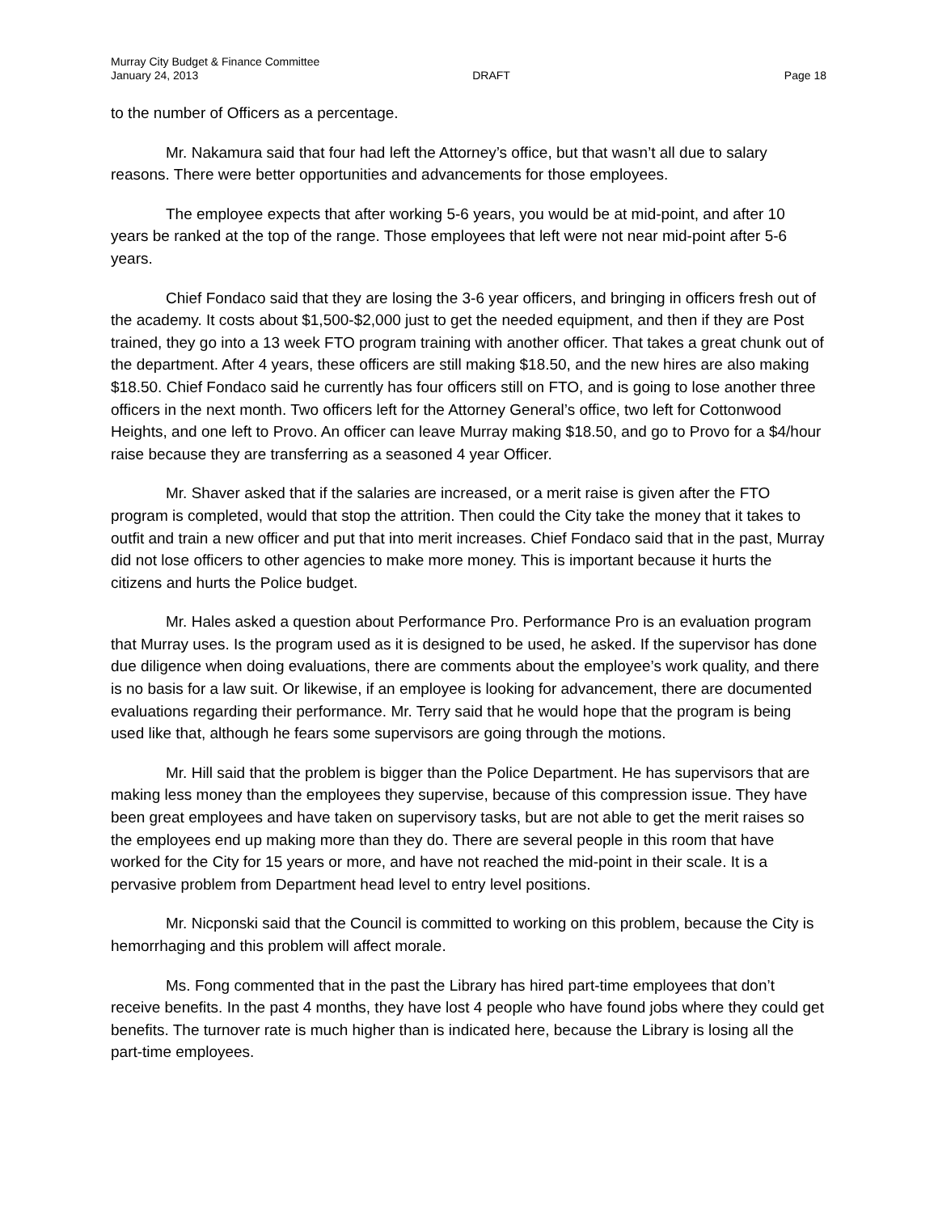Murray City Budget & Finance Committee
January 24, 2013 DRAFT Page 18
to the number of Officers as a percentage.
Mr. Nakamura said that four had left the Attorney’s office, but that wasn’t all due to salary reasons. There were better opportunities and advancements for those employees.
The employee expects that after working 5-6 years, you would be at mid-point, and after 10 years be ranked at the top of the range. Those employees that left were not near mid-point after 5-6 years.
Chief Fondaco said that they are losing the 3-6 year officers, and bringing in officers fresh out of the academy. It costs about $1,500-$2,000 just to get the needed equipment, and then if they are Post trained, they go into a 13 week FTO program training with another officer. That takes a great chunk out of the department. After 4 years, these officers are still making $18.50, and the new hires are also making $18.50. Chief Fondaco said he currently has four officers still on FTO, and is going to lose another three officers in the next month. Two officers left for the Attorney General’s office, two left for Cottonwood Heights, and one left to Provo. An officer can leave Murray making $18.50, and go to Provo for a $4/hour raise because they are transferring as a seasoned 4 year Officer.
Mr. Shaver asked that if the salaries are increased, or a merit raise is given after the FTO program is completed, would that stop the attrition. Then could the City take the money that it takes to outfit and train a new officer and put that into merit increases. Chief Fondaco said that in the past, Murray did not lose officers to other agencies to make more money. This is important because it hurts the citizens and hurts the Police budget.
Mr. Hales asked a question about Performance Pro. Performance Pro is an evaluation program that Murray uses. Is the program used as it is designed to be used, he asked. If the supervisor has done due diligence when doing evaluations, there are comments about the employee’s work quality, and there is no basis for a law suit. Or likewise, if an employee is looking for advancement, there are documented evaluations regarding their performance. Mr. Terry said that he would hope that the program is being used like that, although he fears some supervisors are going through the motions.
Mr. Hill said that the problem is bigger than the Police Department. He has supervisors that are making less money than the employees they supervise, because of this compression issue. They have been great employees and have taken on supervisory tasks, but are not able to get the merit raises so the employees end up making more than they do. There are several people in this room that have worked for the City for 15 years or more, and have not reached the mid-point in their scale. It is a pervasive problem from Department head level to entry level positions.
Mr. Nicponski said that the Council is committed to working on this problem, because the City is hemorrhaging and this problem will affect morale.
Ms. Fong commented that in the past the Library has hired part-time employees that don’t receive benefits. In the past 4 months, they have lost 4 people who have found jobs where they could get benefits. The turnover rate is much higher than is indicated here, because the Library is losing all the part-time employees.